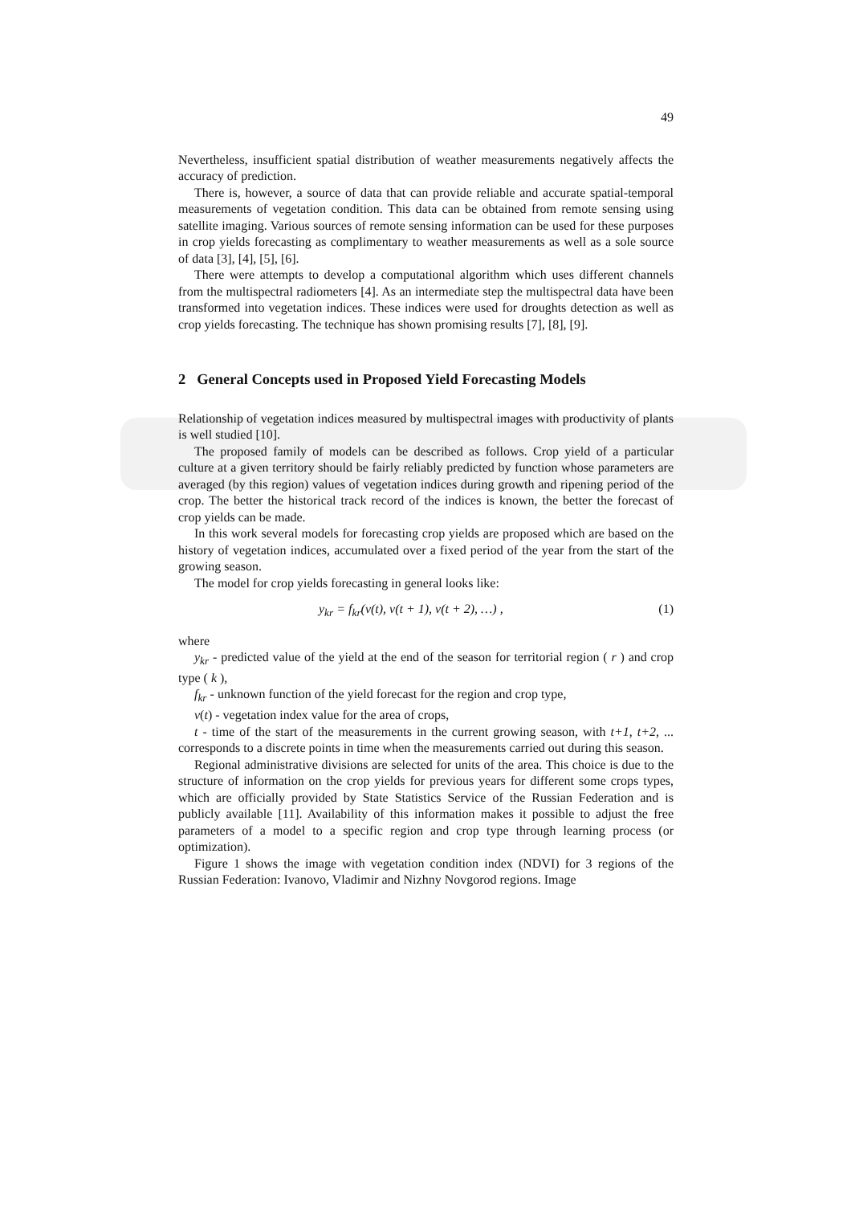49
Nevertheless, insufficient spatial distribution of weather measurements negatively affects the accuracy of prediction.
There is, however, a source of data that can provide reliable and accurate spatial-temporal measurements of vegetation condition. This data can be obtained from remote sensing using satellite imaging. Various sources of remote sensing information can be used for these purposes in crop yields forecasting as complimentary to weather measurements as well as a sole source of data [3], [4], [5], [6].
There were attempts to develop a computational algorithm which uses different channels from the multispectral radiometers [4]. As an intermediate step the multispectral data have been transformed into vegetation indices. These indices were used for droughts detection as well as crop yields forecasting. The technique has shown promising results [7], [8], [9].
2 General Concepts used in Proposed Yield Forecasting Models
Relationship of vegetation indices measured by multispectral images with productivity of plants is well studied [10].
The proposed family of models can be described as follows. Crop yield of a particular culture at a given territory should be fairly reliably predicted by function whose parameters are averaged (by this region) values of vegetation indices during growth and ripening period of the crop. The better the historical track record of the indices is known, the better the forecast of crop yields can be made.
In this work several models for forecasting crop yields are proposed which are based on the history of vegetation indices, accumulated over a fixed period of the year from the start of the growing season.
The model for crop yields forecasting in general looks like:
y<sub>kr</sub> = f<sub>kr</sub>(v(t), v(t + 1), v(t + 2), …) , (1)
where
y<sub>kr</sub> - predicted value of the yield at the end of the season for territorial region ( r ) and crop type ( k ),
f<sub>kr</sub> - unknown function of the yield forecast for the region and crop type,
v(t) - vegetation index value for the area of crops,
t - time of the start of the measurements in the current growing season, with t+1, t+2, ... corresponds to a discrete points in time when the measurements carried out during this season.
Regional administrative divisions are selected for units of the area. This choice is due to the structure of information on the crop yields for previous years for different some crops types, which are officially provided by State Statistics Service of the Russian Federation and is publicly available [11]. Availability of this information makes it possible to adjust the free parameters of a model to a specific region and crop type through learning process (or optimization).
Figure 1 shows the image with vegetation condition index (NDVI) for 3 regions of the Russian Federation: Ivanovo, Vladimir and Nizhny Novgorod regions. Image